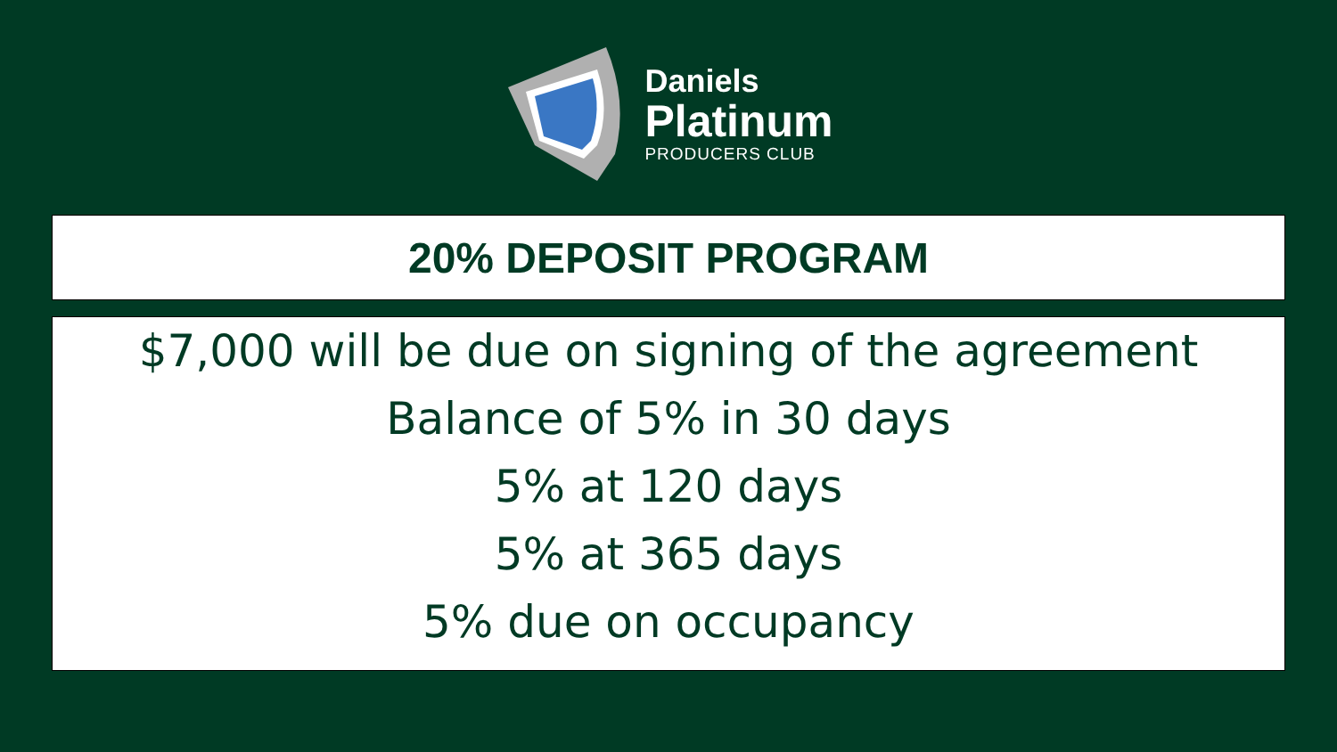Daniels
Platinum
PRODUCERS CLUB
20% DEPOSIT PROGRAM
$7,000 will be due on signing of the agreement
Balance of 5% in 30 days
5% at 120 days
5% at 365 days
5% due on occupancy